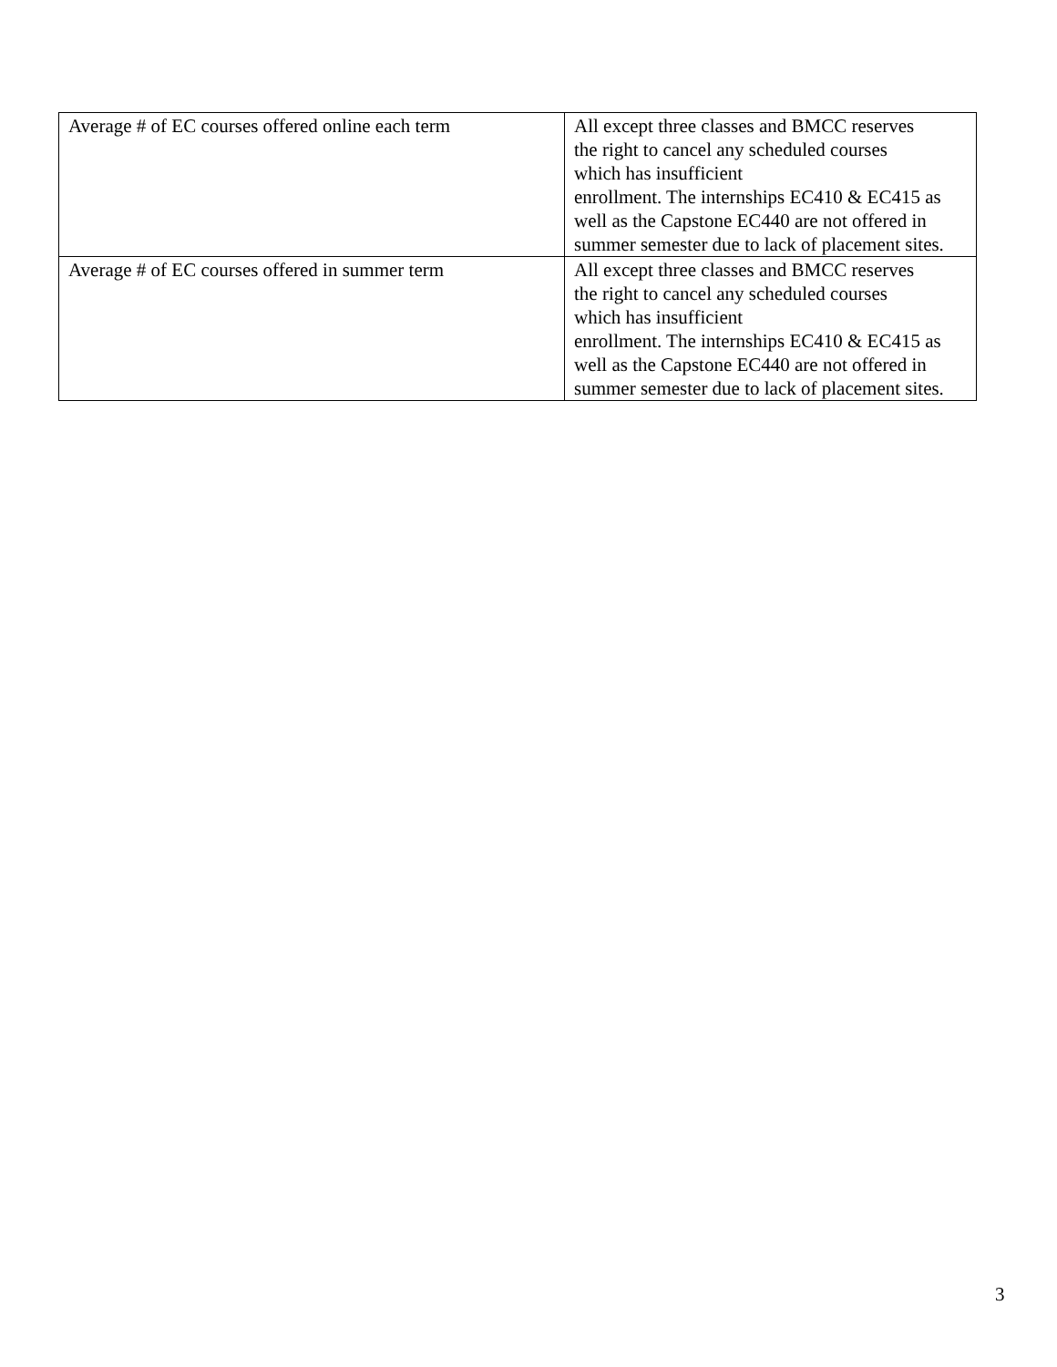| Average # of EC courses offered online each term | All except three classes and BMCC reserves the right to cancel any scheduled courses which has insufficient enrollment. The internships EC410 & EC415 as well as the Capstone EC440 are not offered in summer semester due to lack of placement sites. |
| Average # of EC courses offered in summer term | All except three classes and BMCC reserves the right to cancel any scheduled courses which has insufficient enrollment. The internships EC410 & EC415 as well as the Capstone EC440 are not offered in summer semester due to lack of placement sites. |
3